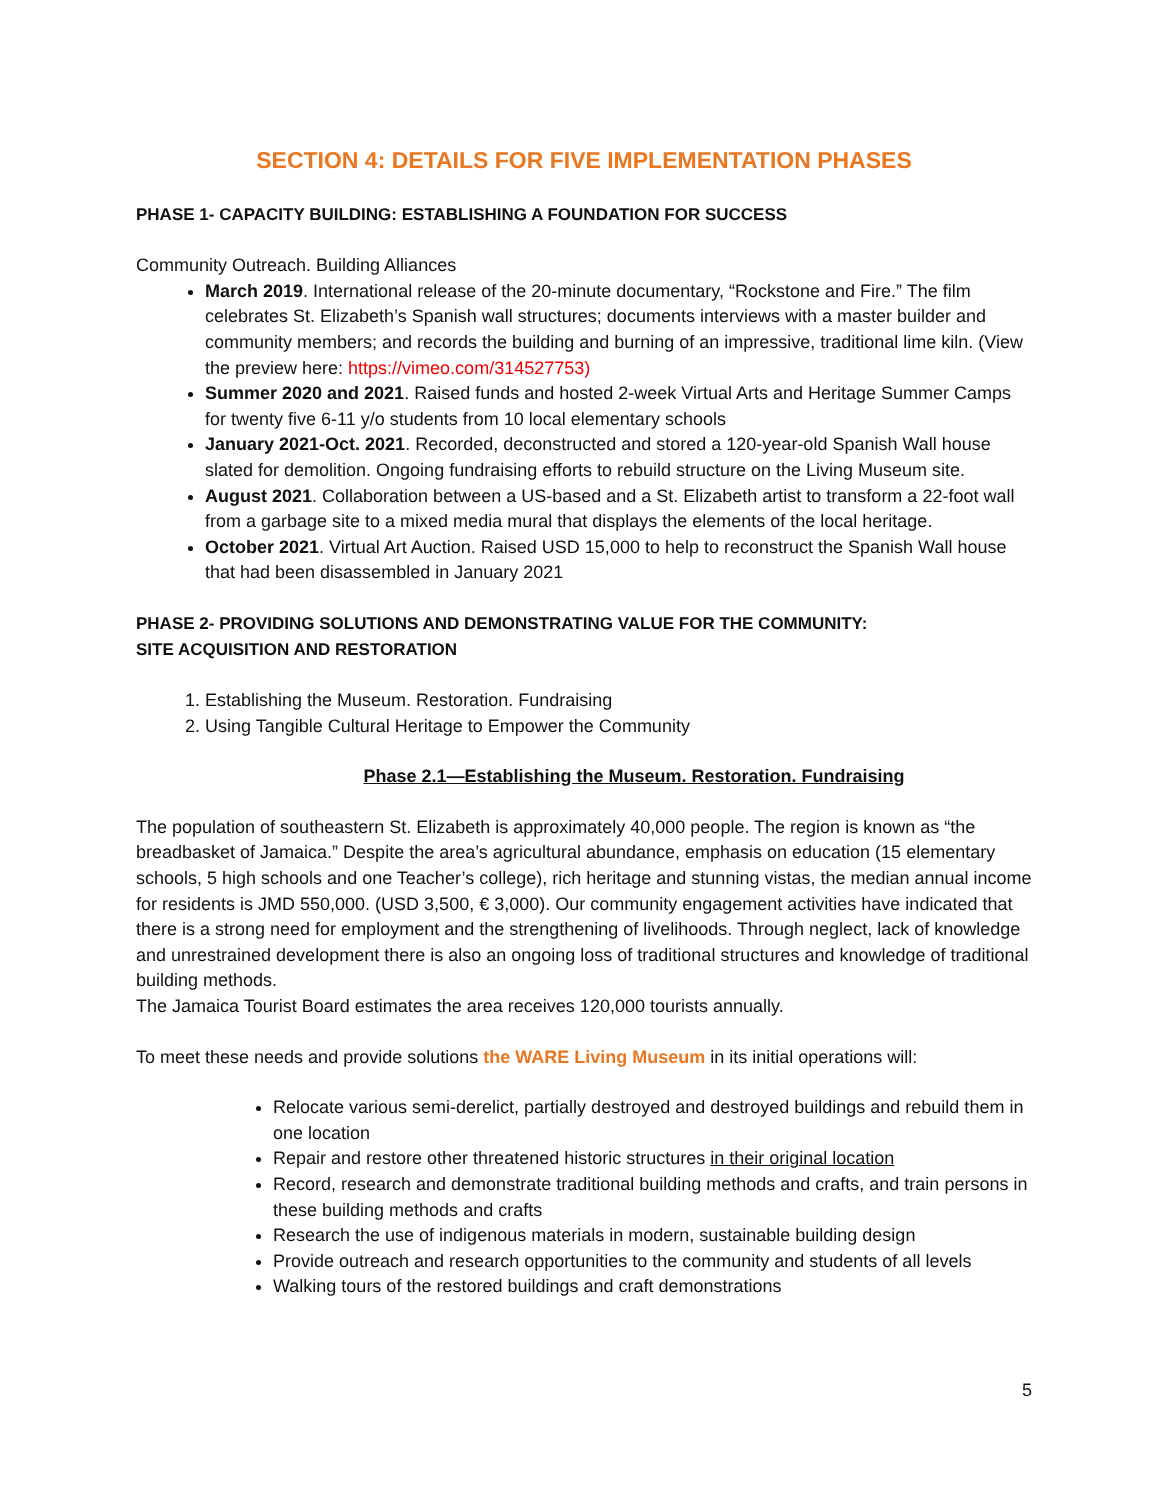SECTION 4: DETAILS FOR FIVE IMPLEMENTATION PHASES
PHASE 1- CAPACITY BUILDING: ESTABLISHING A FOUNDATION FOR SUCCESS
Community Outreach. Building Alliances
March 2019. International release of the 20-minute documentary, “Rockstone and Fire.” The film celebrates St. Elizabeth’s Spanish wall structures; documents interviews with a master builder and community members; and records the building and burning of an impressive, traditional lime kiln. (View the preview here: https://vimeo.com/314527753)
Summer 2020 and 2021. Raised funds and hosted 2-week Virtual Arts and Heritage Summer Camps for twenty five 6-11 y/o students from 10 local elementary schools
January 2021-Oct. 2021. Recorded, deconstructed and stored a 120-year-old Spanish Wall house slated for demolition. Ongoing fundraising efforts to rebuild structure on the Living Museum site.
August 2021. Collaboration between a US-based and a St. Elizabeth artist to transform a 22-foot wall from a garbage site to a mixed media mural that displays the elements of the local heritage.
October 2021. Virtual Art Auction. Raised USD 15,000 to help to reconstruct the Spanish Wall house that had been disassembled in January 2021
PHASE 2- PROVIDING SOLUTIONS AND DEMONSTRATING VALUE FOR THE COMMUNITY:
SITE ACQUISITION AND RESTORATION
1. Establishing the Museum. Restoration. Fundraising
2. Using Tangible Cultural Heritage to Empower the Community
Phase 2.1—Establishing the Museum. Restoration. Fundraising
The population of southeastern St. Elizabeth is approximately 40,000 people. The region is known as “the breadbasket of Jamaica.” Despite the area’s agricultural abundance, emphasis on education (15 elementary schools, 5 high schools and one Teacher’s college), rich heritage and stunning vistas, the median annual income for residents is JMD 550,000. (USD 3,500, € 3,000). Our community engagement activities have indicated that there is a strong need for employment and the strengthening of livelihoods. Through neglect, lack of knowledge and unrestrained development there is also an ongoing loss of traditional structures and knowledge of traditional building methods.
The Jamaica Tourist Board estimates the area receives 120,000 tourists annually.
To meet these needs and provide solutions the WARE Living Museum in its initial operations will:
Relocate various semi-derelict, partially destroyed and destroyed buildings and rebuild them in one location
Repair and restore other threatened historic structures in their original location
Record, research and demonstrate traditional building methods and crafts, and train persons in these building methods and crafts
Research the use of indigenous materials in modern, sustainable building design
Provide outreach and research opportunities to the community and students of all levels
Walking tours of the restored buildings and craft demonstrations
5